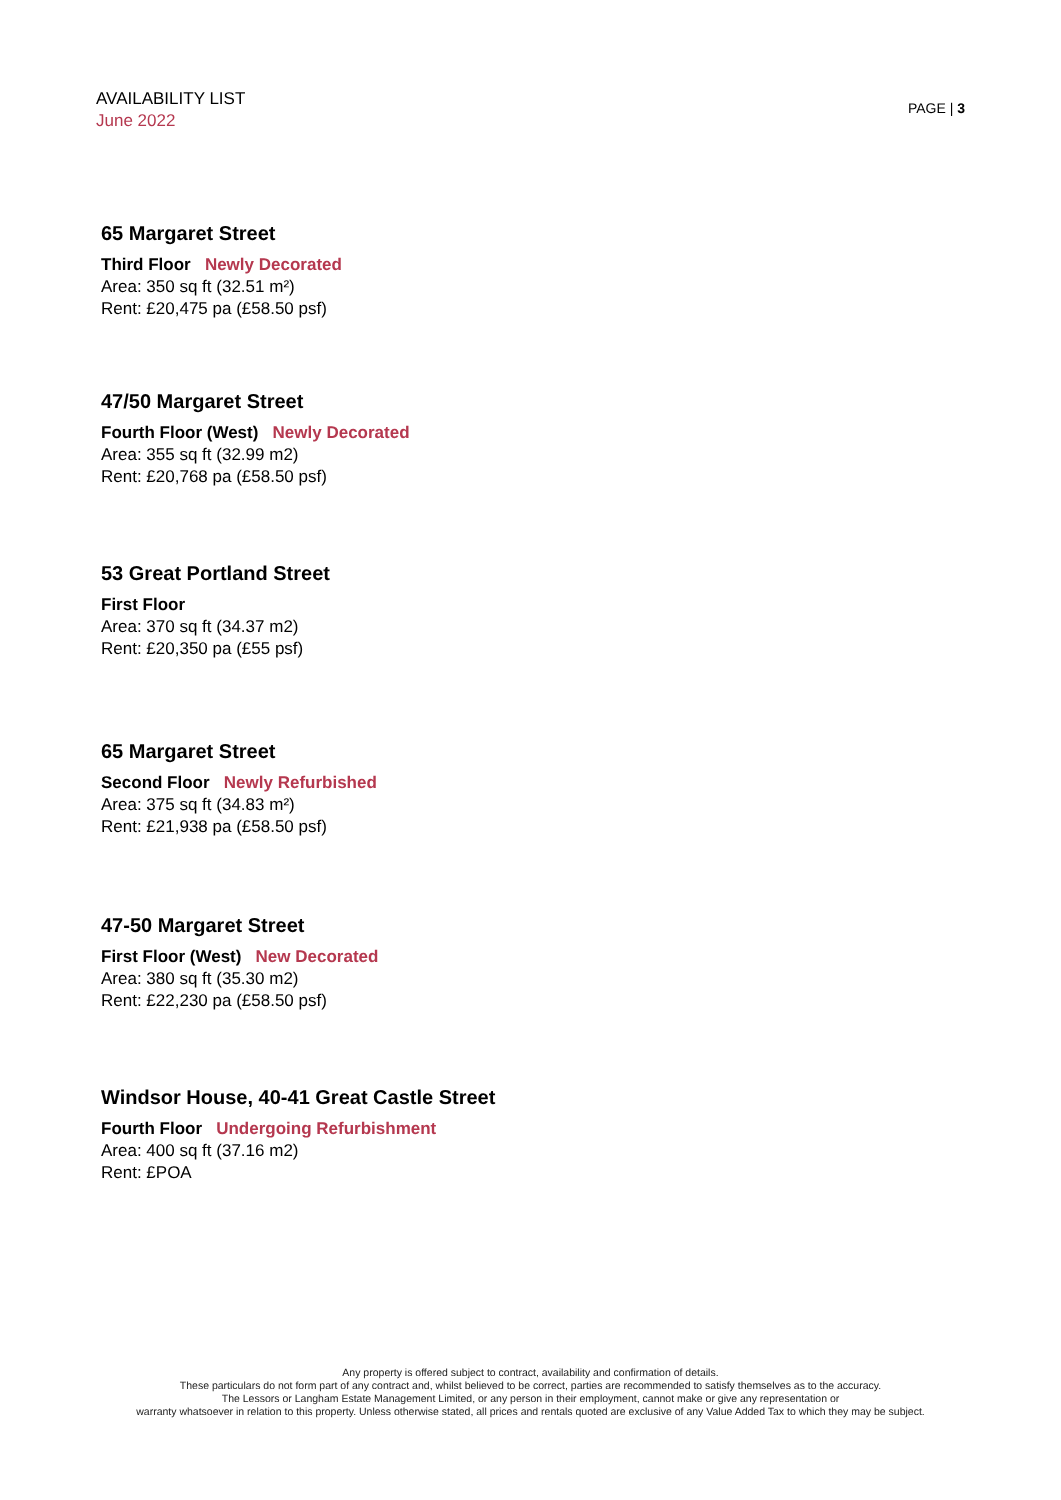AVAILABILITY LIST
June 2022
PAGE | 3
65 Margaret Street
Third Floor Newly Decorated
Area: 350 sq ft (32.51 m²)
Rent: £20,475 pa (£58.50 psf)
47/50 Margaret Street
Fourth Floor (West) Newly Decorated
Area: 355 sq ft (32.99 m2)
Rent: £20,768 pa (£58.50 psf)
53 Great Portland Street
First Floor
Area: 370 sq ft (34.37 m2)
Rent: £20,350 pa (£55 psf)
65 Margaret Street
Second Floor Newly Refurbished
Area: 375 sq ft (34.83 m²)
Rent: £21,938 pa (£58.50 psf)
47-50 Margaret Street
First Floor (West) New Decorated
Area: 380 sq ft (35.30 m2)
Rent: £22,230 pa (£58.50 psf)
Windsor House, 40-41 Great Castle Street
Fourth Floor Undergoing Refurbishment
Area: 400 sq ft (37.16 m2)
Rent: £POA
Any property is offered subject to contract, availability and confirmation of details.
These particulars do not form part of any contract and, whilst believed to be correct, parties are recommended to satisfy themselves as to the accuracy.
The Lessors or Langham Estate Management Limited, or any person in their employment, cannot make or give any representation or
warranty whatsoever in relation to this property. Unless otherwise stated, all prices and rentals quoted are exclusive of any Value Added Tax to which they may be subject.